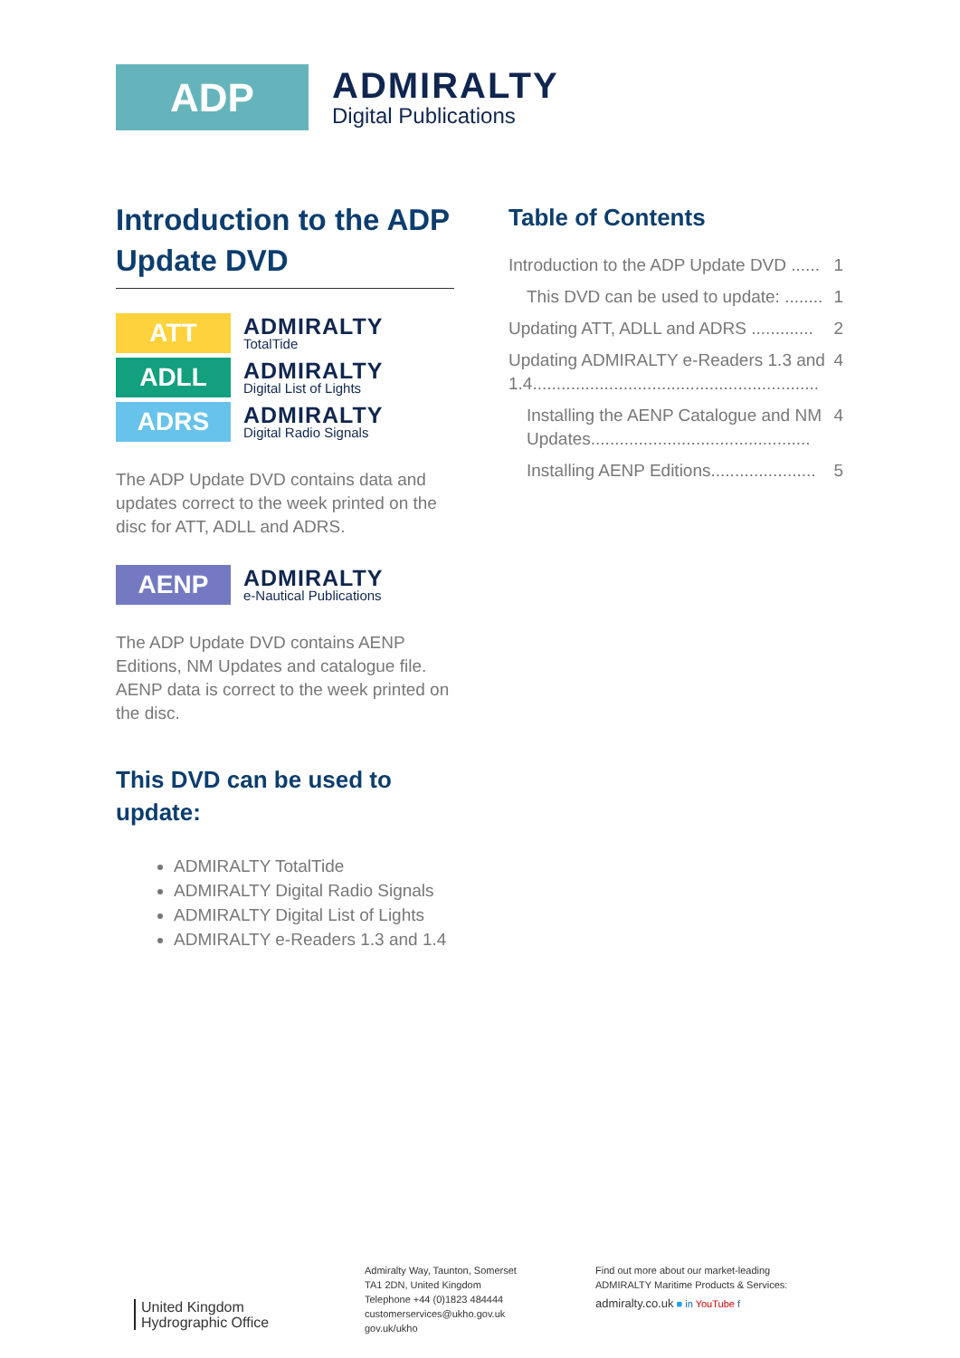ADP
ADMIRALTY
Digital Publications
Introduction to the ADP Update DVD
ATT
ADMIRALTY
TotalTide
ADLL
ADMIRALTY
Digital List of Lights
ADRS
ADMIRALTY
Digital Radio Signals
The ADP Update DVD contains data and updates correct to the week printed on the disc for ATT, ADLL and ADRS.
AENP
ADMIRALTY
e-Nautical Publications
The ADP Update DVD contains AENP Editions, NM Updates and catalogue file. AENP data is correct to the week printed on the disc.
This DVD can be used to update:
ADMIRALTY TotalTide
ADMIRALTY Digital Radio Signals
ADMIRALTY Digital List of Lights
ADMIRALTY e-Readers 1.3 and 1.4
Table of Contents
Introduction to the ADP Update DVD ...... 1
This DVD can be used to update: ........ 1
Updating ATT, ADLL and ADRS ............. 2
Updating ADMIRALTY e-Readers 1.3 and 1.4............................................................ 4
Installing the AENP Catalogue and NM Updates.............................................. 4
Installing AENP Editions...................... 5
United Kingdom
Hydrographic Office
Admiralty Way, Taunton, Somerset
TA1 2DN, United Kingdom
Telephone +44 (0)1823 484444
customerservices@ukho.gov.uk
gov.uk/ukho
Find out more about our market-leading
ADMIRALTY Maritime Products & Services:
admiralty.co.uk ■ in YouTube f